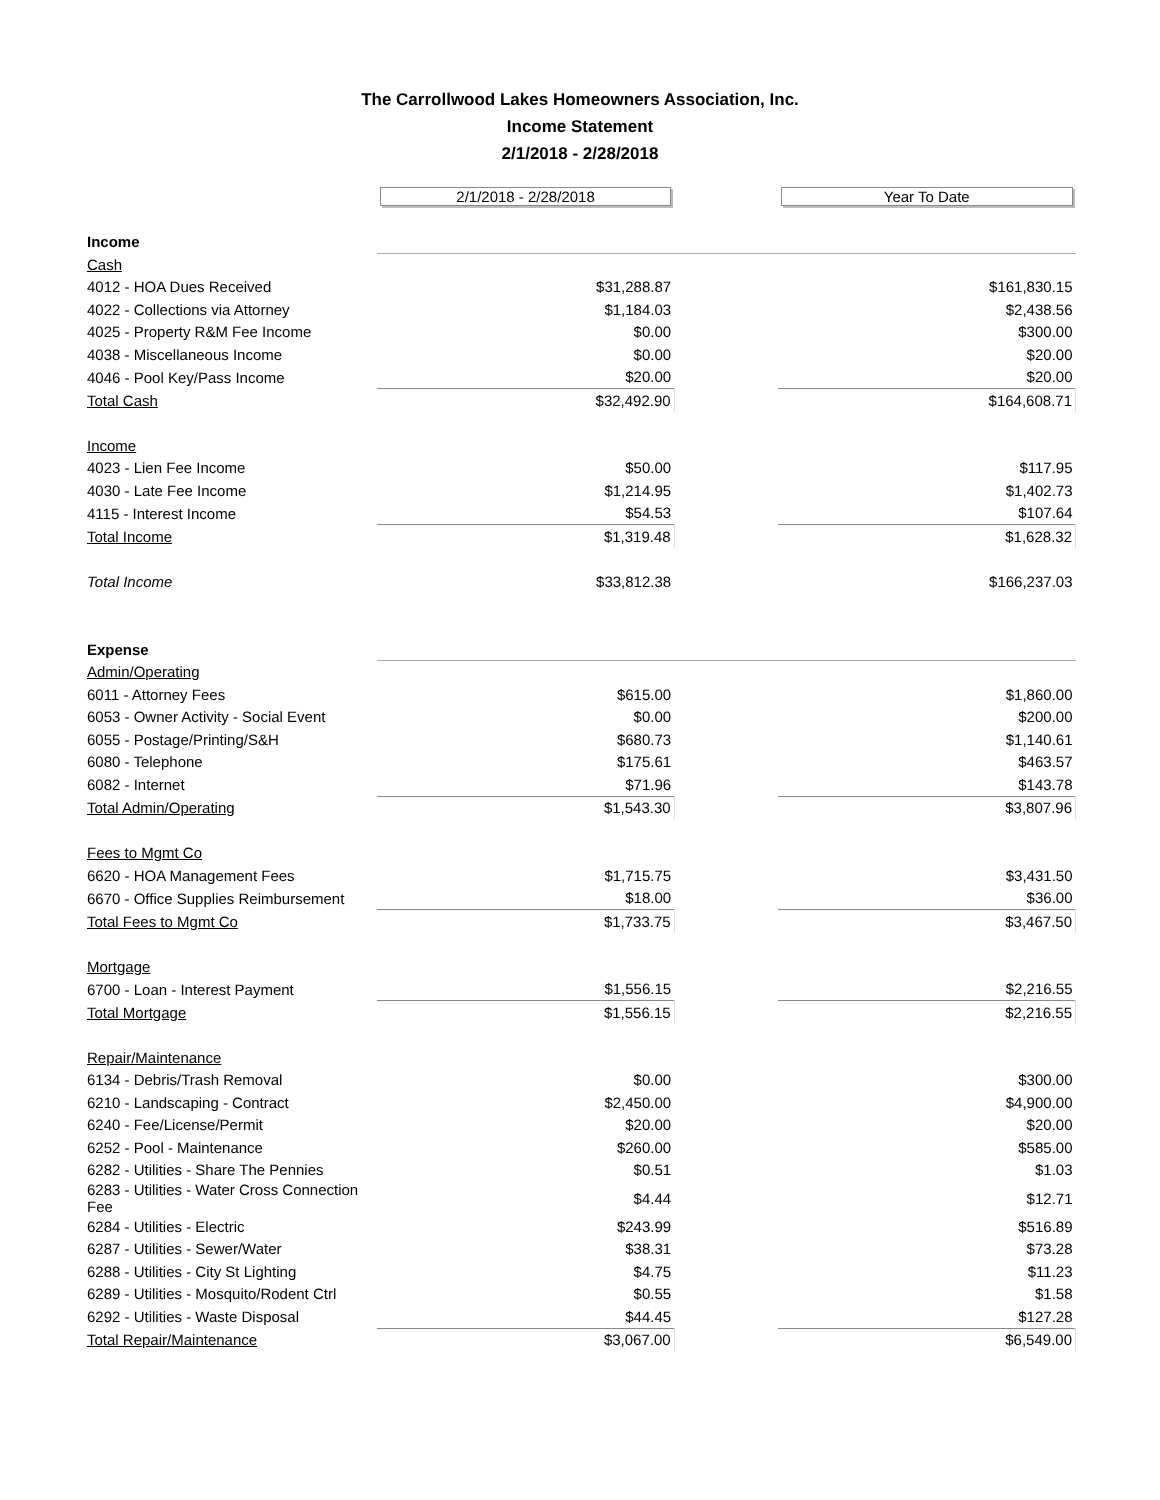The Carrollwood Lakes Homeowners Association, Inc.
Income Statement
2/1/2018 - 2/28/2018
| | 2/1/2018 - 2/28/2018 | | Year To Date |
| --- | --- | --- | --- |
| Income | | | |
| Cash | | | |
| 4012 - HOA Dues Received | $31,288.87 | | $161,830.15 |
| 4022 - Collections via Attorney | $1,184.03 | | $2,438.56 |
| 4025 - Property R&M Fee Income | $0.00 | | $300.00 |
| 4038 - Miscellaneous Income | $0.00 | | $20.00 |
| 4046 - Pool Key/Pass Income | $20.00 | | $20.00 |
| Total Cash | $32,492.90 | | $164,608.71 |
| Income | | | |
| 4023 - Lien Fee Income | $50.00 | | $117.95 |
| 4030 - Late Fee Income | $1,214.95 | | $1,402.73 |
| 4115 - Interest Income | $54.53 | | $107.64 |
| Total Income | $1,319.48 | | $1,628.32 |
| Total Income | $33,812.38 | | $166,237.03 |
| Expense | | | |
| Admin/Operating | | | |
| 6011 - Attorney Fees | $615.00 | | $1,860.00 |
| 6053 - Owner Activity - Social Event | $0.00 | | $200.00 |
| 6055 - Postage/Printing/S&H | $680.73 | | $1,140.61 |
| 6080 - Telephone | $175.61 | | $463.57 |
| 6082 - Internet | $71.96 | | $143.78 |
| Total Admin/Operating | $1,543.30 | | $3,807.96 |
| Fees to Mgmt Co | | | |
| 6620 - HOA Management Fees | $1,715.75 | | $3,431.50 |
| 6670 - Office Supplies Reimbursement | $18.00 | | $36.00 |
| Total Fees to Mgmt Co | $1,733.75 | | $3,467.50 |
| Mortgage | | | |
| 6700 - Loan - Interest Payment | $1,556.15 | | $2,216.55 |
| Total Mortgage | $1,556.15 | | $2,216.55 |
| Repair/Maintenance | | | |
| 6134 - Debris/Trash Removal | $0.00 | | $300.00 |
| 6210 - Landscaping - Contract | $2,450.00 | | $4,900.00 |
| 6240 - Fee/License/Permit | $20.00 | | $20.00 |
| 6252 - Pool - Maintenance | $260.00 | | $585.00 |
| 6282 - Utilities - Share The Pennies | $0.51 | | $1.03 |
| 6283 - Utilities - Water Cross Connection Fee | $4.44 | | $12.71 |
| 6284 - Utilities - Electric | $243.99 | | $516.89 |
| 6287 - Utilities - Sewer/Water | $38.31 | | $73.28 |
| 6288 - Utilities - City St Lighting | $4.75 | | $11.23 |
| 6289 - Utilities - Mosquito/Rodent Ctrl | $0.55 | | $1.58 |
| 6292 - Utilities - Waste Disposal | $44.45 | | $127.28 |
| Total Repair/Maintenance | $3,067.00 | | $6,549.00 |